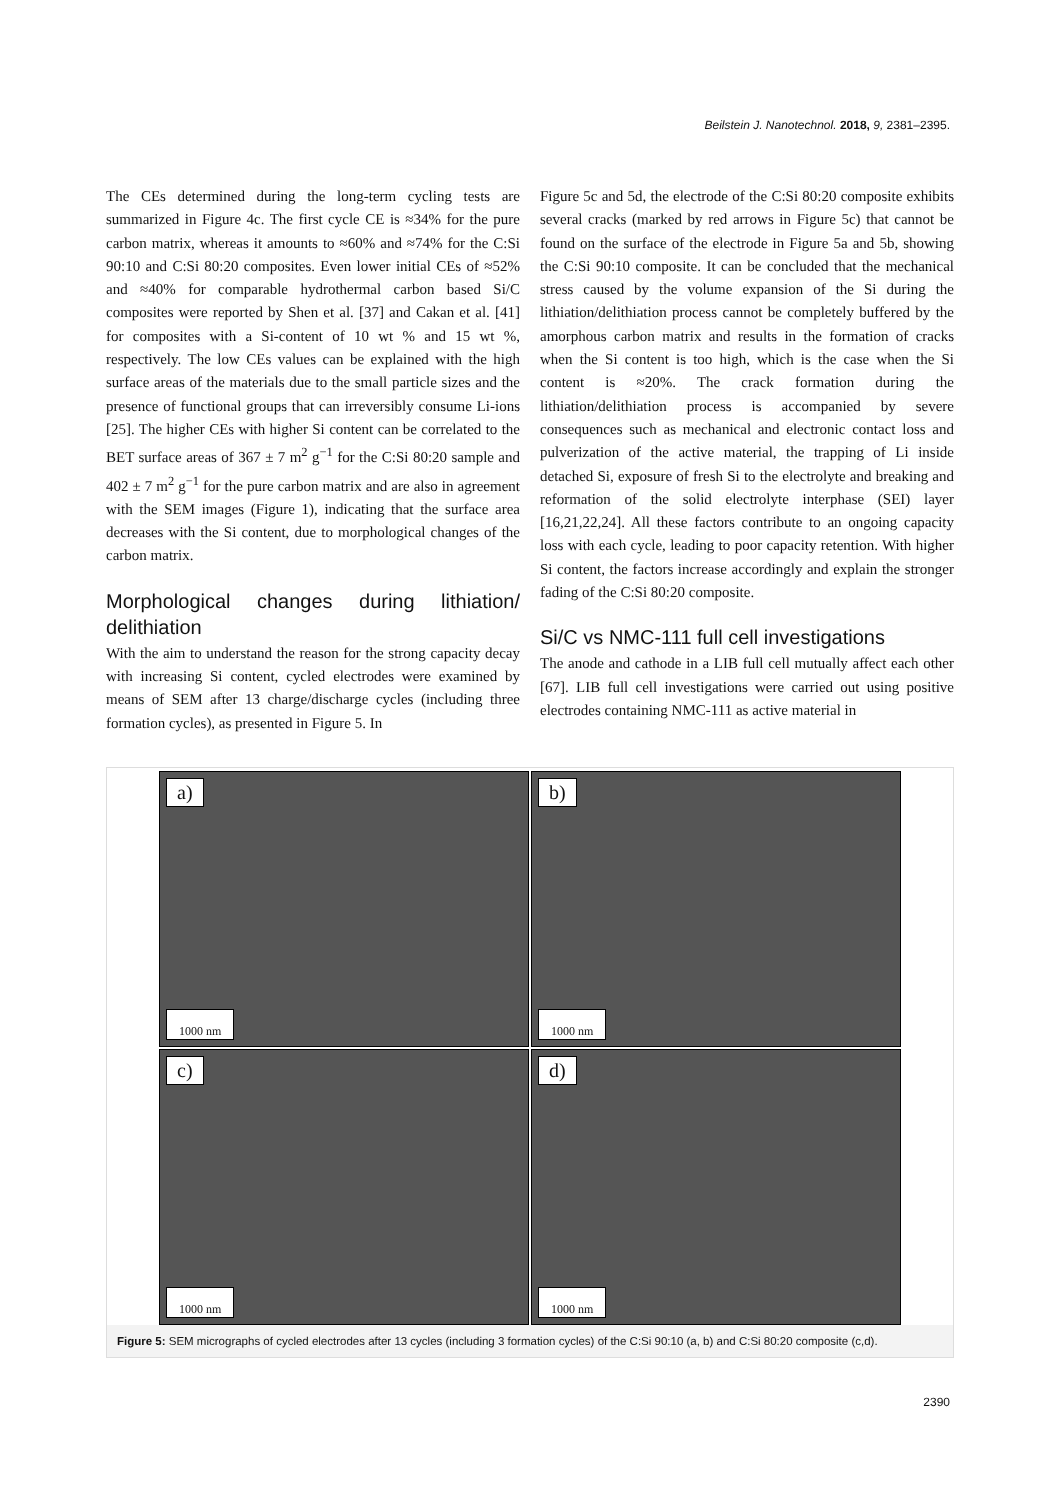Beilstein J. Nanotechnol. 2018, 9, 2381–2395.
The CEs determined during the long-term cycling tests are summarized in Figure 4c. The first cycle CE is ≈34% for the pure carbon matrix, whereas it amounts to ≈60% and ≈74% for the C:Si 90:10 and C:Si 80:20 composites. Even lower initial CEs of ≈52% and ≈40% for comparable hydrothermal carbon based Si/C composites were reported by Shen et al. [37] and Cakan et al. [41] for composites with a Si-content of 10 wt % and 15 wt %, respectively. The low CEs values can be explained with the high surface areas of the materials due to the small particle sizes and the presence of functional groups that can irreversibly consume Li-ions [25]. The higher CEs with higher Si content can be correlated to the BET surface areas of 367 ± 7 m<sup>2</sup> g<sup>−1</sup> for the C:Si 80:20 sample and 402 ± 7 m<sup>2</sup> g<sup>−1</sup> for the pure carbon matrix and are also in agreement with the SEM images (Figure 1), indicating that the surface area decreases with the Si content, due to morphological changes of the carbon matrix.
Morphological changes during lithiation/ delithiation
With the aim to understand the reason for the strong capacity decay with increasing Si content, cycled electrodes were examined by means of SEM after 13 charge/discharge cycles (including three formation cycles), as presented in Figure 5. In
Figure 5c and 5d, the electrode of the C:Si 80:20 composite exhibits several cracks (marked by red arrows in Figure 5c) that cannot be found on the surface of the electrode in Figure 5a and 5b, showing the C:Si 90:10 composite. It can be concluded that the mechanical stress caused by the volume expansion of the Si during the lithiation/delithiation process cannot be completely buffered by the amorphous carbon matrix and results in the formation of cracks when the Si content is too high, which is the case when the Si content is ≈20%. The crack formation during the lithiation/delithiation process is accompanied by severe consequences such as mechanical and electronic contact loss and pulverization of the active material, the trapping of Li inside detached Si, exposure of fresh Si to the electrolyte and breaking and reformation of the solid electrolyte interphase (SEI) layer [16,21,22,24]. All these factors contribute to an ongoing capacity loss with each cycle, leading to poor capacity retention. With higher Si content, the factors increase accordingly and explain the stronger fading of the C:Si 80:20 composite.
Si/C vs NMC-111 full cell investigations
The anode and cathode in a LIB full cell mutually affect each other [67]. LIB full cell investigations were carried out using positive electrodes containing NMC-111 as active material in
a)
1000 nm
b)
1000 nm
c)
1000 nm
d)
1000 nm
Figure 5: SEM micrographs of cycled electrodes after 13 cycles (including 3 formation cycles) of the C:Si 90:10 (a, b) and C:Si 80:20 composite (c,d).
2390